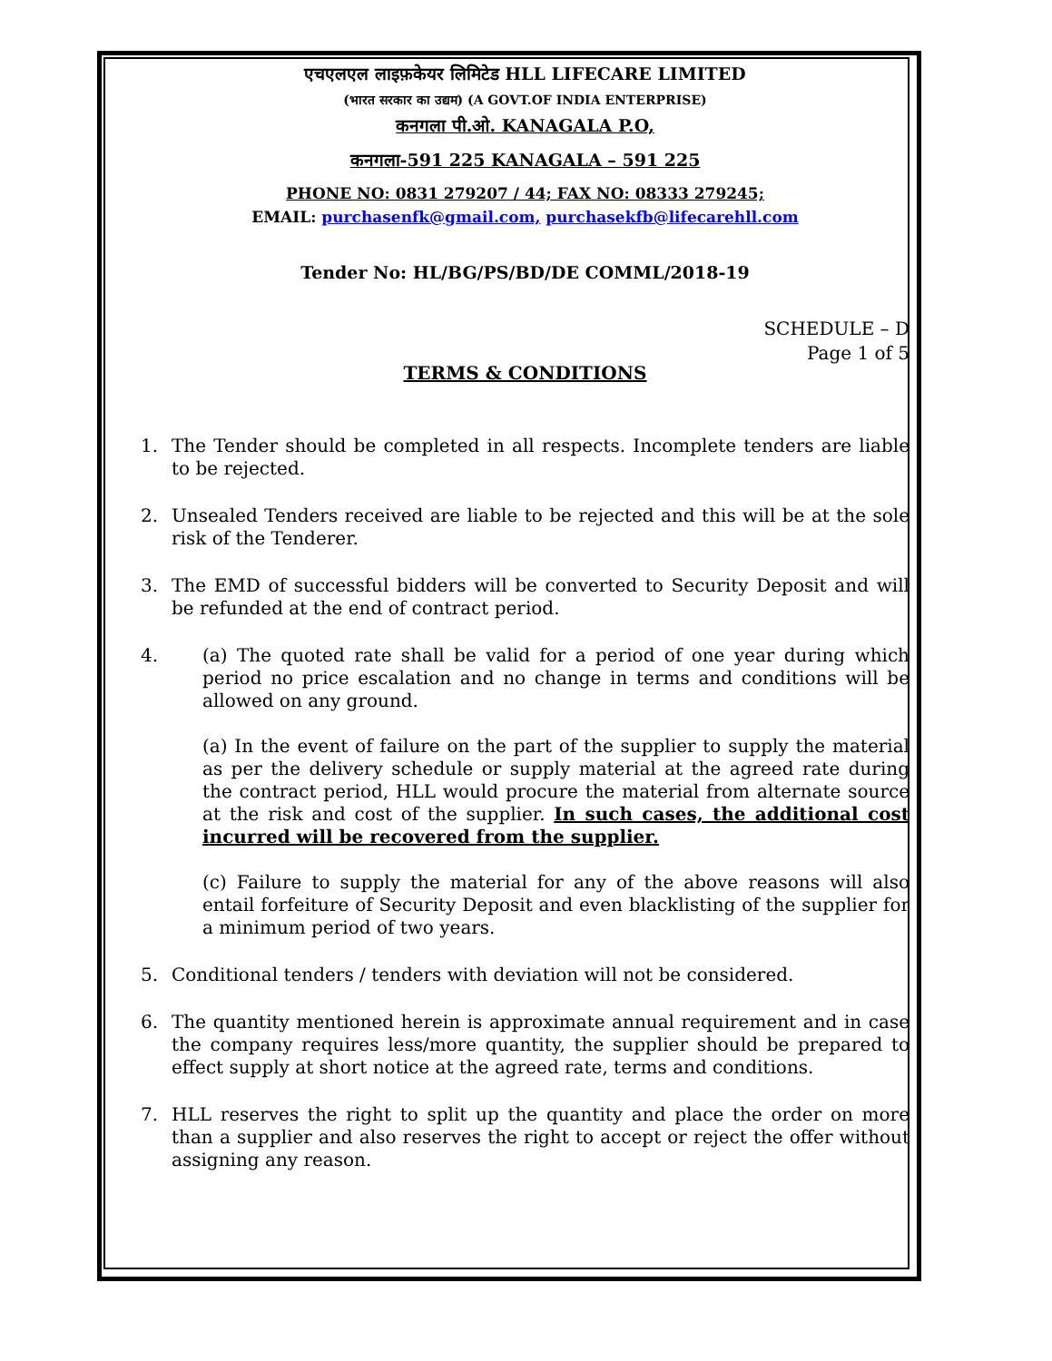एचएलएल लाइफ़केयर लिमिटेड HLL LIFECARE LIMITED
(भारत सरकार का उद्यम) (A GOVT.OF INDIA ENTERPRISE)
कनगला पी.ओ. KANAGALA P.O,
कनगला-591 225 KANAGALA – 591 225
PHONE NO: 0831 279207 / 44; FAX NO: 08333 279245;
EMAIL: purchasenfk@gmail.com, purchasekfb@lifecarehll.com
Tender No: HL/BG/PS/BD/DE COMML/2018-19
SCHEDULE – D
Page 1 of 5
TERMS & CONDITIONS
1. The Tender should be completed in all respects. Incomplete tenders are liable to be rejected.
2. Unsealed Tenders received are liable to be rejected and this will be at the sole risk of the Tenderer.
3. The EMD of successful bidders will be converted to Security Deposit and will be refunded at the end of contract period.
4. (a) The quoted rate shall be valid for a period of one year during which period no price escalation and no change in terms and conditions will be allowed on any ground.
(a) In the event of failure on the part of the supplier to supply the material as per the delivery schedule or supply material at the agreed rate during the contract period, HLL would procure the material from alternate source at the risk and cost of the supplier. In such cases, the additional cost incurred will be recovered from the supplier.
(c) Failure to supply the material for any of the above reasons will also entail forfeiture of Security Deposit and even blacklisting of the supplier for a minimum period of two years.
5. Conditional tenders / tenders with deviation will not be considered.
6. The quantity mentioned herein is approximate annual requirement and in case the company requires less/more quantity, the supplier should be prepared to effect supply at short notice at the agreed rate, terms and conditions.
7. HLL reserves the right to split up the quantity and place the order on more than a supplier and also reserves the right to accept or reject the offer without assigning any reason.